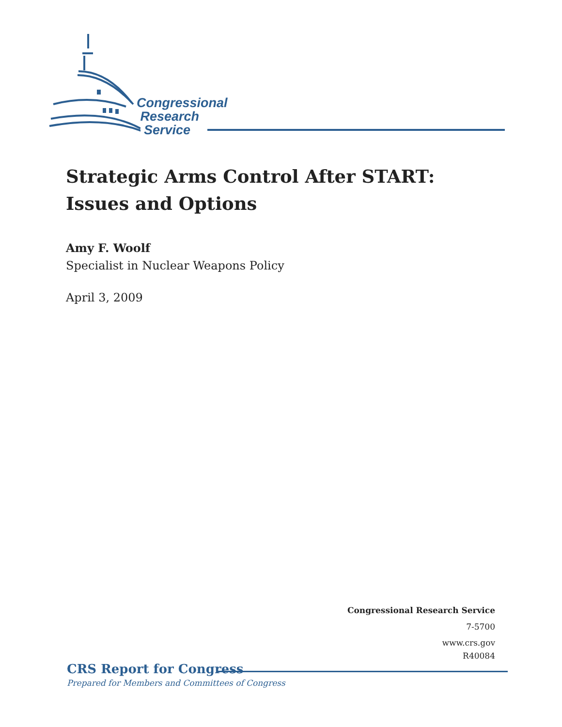Congressional
Research
Service
Strategic Arms Control After START:
Issues and Options
Amy F. Woolf
Specialist in Nuclear Weapons Policy
April 3, 2009
Congressional Research Service
7-5700
www.crs.gov
R40084
CRS Report for Congress
Prepared for Members and Committees of Congress